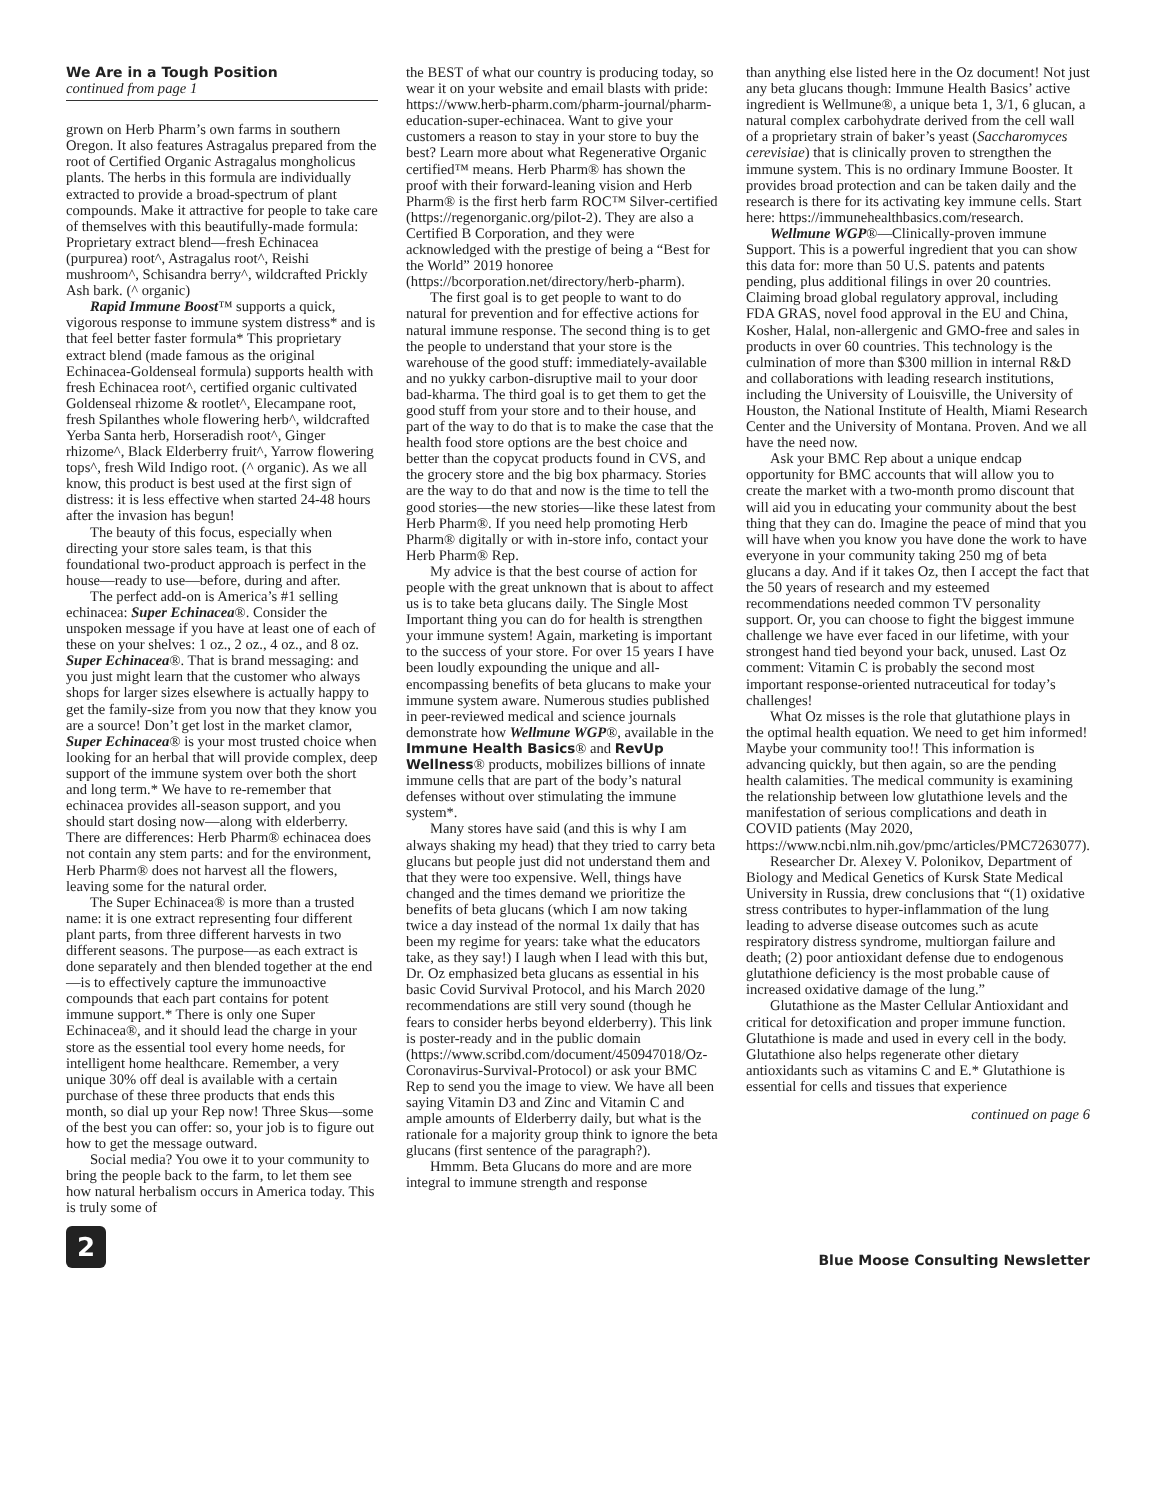We Are in a Tough Position
continued from page 1
grown on Herb Pharm’s own farms in southern Oregon. It also features Astragalus prepared from the root of Certified Organic Astragalus mongholicus plants. The herbs in this formula are individually extracted to provide a broad-spectrum of plant compounds. Make it attractive for people to take care of themselves with this beautifully-made formula: Proprietary extract blend—fresh Echinacea (purpurea) root^, Astragalus root^, Reishi mushroom^, Schisandra berry^, wildcrafted Prickly Ash bark. (^ organic)
Rapid Immune Boost™ supports a quick, vigorous response to immune system distress* and is that feel better faster formula* This proprietary extract blend (made famous as the original Echinacea-Goldenseal formula) supports health with fresh Echinacea root^, certified organic cultivated Goldenseal rhizome & rootlet^, Elecampane root, fresh Spilanthes whole flowering herb^, wildcrafted Yerba Santa herb, Horseradish root^, Ginger rhizome^, Black Elderberry fruit^, Yarrow flowering tops^, fresh Wild Indigo root. (^ organic). As we all know, this product is best used at the first sign of distress: it is less effective when started 24-48 hours after the invasion has begun!
The beauty of this focus, especially when directing your store sales team, is that this foundational two-product approach is perfect in the house—ready to use—before, during and after.
The perfect add-on is America’s #1 selling echinacea: Super Echinacea®. Consider the unspoken message if you have at least one of each of these on your shelves: 1 oz., 2 oz., 4 oz., and 8 oz. Super Echinacea®. That is brand messaging: and you just might learn that the customer who always shops for larger sizes elsewhere is actually happy to get the family-size from you now that they know you are a source! Don’t get lost in the market clamor, Super Echinacea® is your most trusted choice when looking for an herbal that will provide complex, deep support of the immune system over both the short and long term.* We have to re-remember that echinacea provides all-season support, and you should start dosing now—along with elderberry. There are differences: Herb Pharm® echinacea does not contain any stem parts: and for the environment, Herb Pharm® does not harvest all the flowers, leaving some for the natural order.
The Super Echinacea® is more than a trusted name: it is one extract representing four different plant parts, from three different harvests in two different seasons. The purpose—as each extract is done separately and then blended together at the end—is to effectively capture the immunoactive compounds that each part contains for potent immune support.* There is only one Super Echinacea®, and it should lead the charge in your store as the essential tool every home needs, for intelligent home healthcare. Remember, a very unique 30% off deal is available with a certain purchase of these three products that ends this month, so dial up your Rep now! Three Skus—some of the best you can offer: so, your job is to figure out how to get the message outward.
Social media? You owe it to your community to bring the people back to the farm, to let them see how natural herbalism occurs in America today. This is truly some of
the BEST of what our country is producing today, so wear it on your website and email blasts with pride: https://www.herb-pharm.com/pharm-journal/pharm-education-super-echinacea. Want to give your customers a reason to stay in your store to buy the best? Learn more about what Regenerative Organic certified™ means. Herb Pharm® has shown the proof with their forward-leaning vision and Herb Pharm® is the first herb farm ROC™ Silver-certified (https://regenorganic.org/pilot-2). They are also a Certified B Corporation, and they were acknowledged with the prestige of being a “Best for the World” 2019 honoree (https://bcorporation.net/directory/herb-pharm).
The first goal is to get people to want to do natural for prevention and for effective actions for natural immune response. The second thing is to get the people to understand that your store is the warehouse of the good stuff: immediately-available and no yukky carbon-disruptive mail to your door bad-kharma. The third goal is to get them to get the good stuff from your store and to their house, and part of the way to do that is to make the case that the health food store options are the best choice and better than the copycat products found in CVS, and the grocery store and the big box pharmacy. Stories are the way to do that and now is the time to tell the good stories—the new stories—like these latest from Herb Pharm®. If you need help promoting Herb Pharm® digitally or with in-store info, contact your Herb Pharm® Rep.
My advice is that the best course of action for people with the great unknown that is about to affect us is to take beta glucans daily. The Single Most Important thing you can do for health is strengthen your immune system! Again, marketing is important to the success of your store. For over 15 years I have been loudly expounding the unique and all-encompassing benefits of beta glucans to make your immune system aware. Numerous studies published in peer-reviewed medical and science journals demonstrate how Wellmune WGP®, available in the Immune Health Basics® and RevUp Wellness® products, mobilizes billions of innate immune cells that are part of the body’s natural defenses without over stimulating the immune system*.
Many stores have said (and this is why I am always shaking my head) that they tried to carry beta glucans but people just did not understand them and that they were too expensive. Well, things have changed and the times demand we prioritize the benefits of beta glucans (which I am now taking twice a day instead of the normal 1x daily that has been my regime for years: take what the educators take, as they say!) I laugh when I lead with this but, Dr. Oz emphasized beta glucans as essential in his basic Covid Survival Protocol, and his March 2020 recommendations are still very sound (though he fears to consider herbs beyond elderberry). This link is poster-ready and in the public domain (https://www.scribd.com/document/450947018/Oz-Coronavirus-Survival-Protocol) or ask your BMC Rep to send you the image to view. We have all been saying Vitamin D3 and Zinc and Vitamin C and ample amounts of Elderberry daily, but what is the rationale for a majority group think to ignore the beta glucans (first sentence of the paragraph?).
Hmmm. Beta Glucans do more and are more integral to immune strength and response
than anything else listed here in the Oz document! Not just any beta glucans though: Immune Health Basics’ active ingredient is Wellmune®, a unique beta 1, 3/1, 6 glucan, a natural complex carbohydrate derived from the cell wall of a proprietary strain of baker’s yeast (Saccharomyces cerevisiae) that is clinically proven to strengthen the immune system. This is no ordinary Immune Booster. It provides broad protection and can be taken daily and the research is there for its activating key immune cells. Start here: https://immunehealthbasics.com/research.
Wellmune WGP®—Clinically-proven immune Support. This is a powerful ingredient that you can show this data for: more than 50 U.S. patents and patents pending, plus additional filings in over 20 countries. Claiming broad global regulatory approval, including FDA GRAS, novel food approval in the EU and China, Kosher, Halal, non-allergenic and GMO-free and sales in products in over 60 countries. This technology is the culmination of more than $300 million in internal R&D and collaborations with leading research institutions, including the University of Louisville, the University of Houston, the National Institute of Health, Miami Research Center and the University of Montana. Proven. And we all have the need now.
Ask your BMC Rep about a unique endcap opportunity for BMC accounts that will allow you to create the market with a two-month promo discount that will aid you in educating your community about the best thing that they can do. Imagine the peace of mind that you will have when you know you have done the work to have everyone in your community taking 250 mg of beta glucans a day. And if it takes Oz, then I accept the fact that the 50 years of research and my esteemed recommendations needed common TV personality support. Or, you can choose to fight the biggest immune challenge we have ever faced in our lifetime, with your strongest hand tied beyond your back, unused. Last Oz comment: Vitamin C is probably the second most important response-oriented nutraceutical for today’s challenges!
What Oz misses is the role that glutathione plays in the optimal health equation. We need to get him informed! Maybe your community too!! This information is advancing quickly, but then again, so are the pending health calamities. The medical community is examining the relationship between low glutathione levels and the manifestation of serious complications and death in COVID patients (May 2020, https://www.ncbi.nlm.nih.gov/pmc/articles/PMC7263077).
Researcher Dr. Alexey V. Polonikov, Department of Biology and Medical Genetics of Kursk State Medical University in Russia, drew conclusions that “(1) oxidative stress contributes to hyper-inflammation of the lung leading to adverse disease outcomes such as acute respiratory distress syndrome, multiorgan failure and death; (2) poor antioxidant defense due to endogenous glutathione deficiency is the most probable cause of increased oxidative damage of the lung.”
Glutathione as the Master Cellular Antioxidant and critical for detoxification and proper immune function. Glutathione is made and used in every cell in the body. Glutathione also helps regenerate other dietary antioxidants such as vitamins C and E.* Glutathione is essential for cells and tissues that experience
continued on page 6
2
Blue Moose Consulting Newsletter